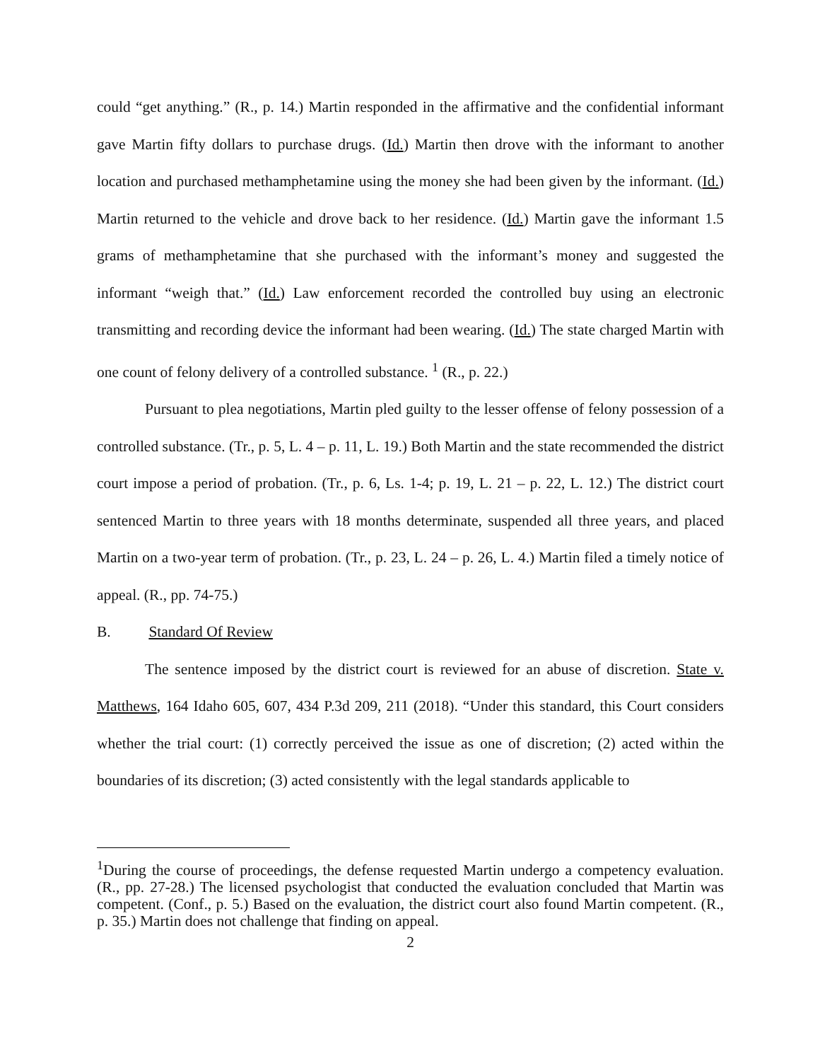could “get anything.” (R., p. 14.) Martin responded in the affirmative and the confidential informant gave Martin fifty dollars to purchase drugs. (Id.) Martin then drove with the informant to another location and purchased methamphetamine using the money she had been given by the informant. (Id.) Martin returned to the vehicle and drove back to her residence. (Id.) Martin gave the informant 1.5 grams of methamphetamine that she purchased with the informant’s money and suggested the informant “weigh that.” (Id.) Law enforcement recorded the controlled buy using an electronic transmitting and recording device the informant had been wearing. (Id.) The state charged Martin with one count of felony delivery of a controlled substance. <sup>1</sup> (R., p. 22.)
Pursuant to plea negotiations, Martin pled guilty to the lesser offense of felony possession of a controlled substance. (Tr., p. 5, L. 4 – p. 11, L. 19.) Both Martin and the state recommended the district court impose a period of probation. (Tr., p. 6, Ls. 1-4; p. 19, L. 21 – p. 22, L. 12.) The district court sentenced Martin to three years with 18 months determinate, suspended all three years, and placed Martin on a two-year term of probation. (Tr., p. 23, L. 24 – p. 26, L. 4.) Martin filed a timely notice of appeal. (R., pp. 74-75.)
B. Standard Of Review
The sentence imposed by the district court is reviewed for an abuse of discretion. State v. Matthews, 164 Idaho 605, 607, 434 P.3d 209, 211 (2018). “Under this standard, this Court considers whether the trial court: (1) correctly perceived the issue as one of discretion; (2) acted within the boundaries of its discretion; (3) acted consistently with the legal standards applicable to
<sup>1</sup> During the course of proceedings, the defense requested Martin undergo a competency evaluation. (R., pp. 27-28.) The licensed psychologist that conducted the evaluation concluded that Martin was competent. (Conf., p. 5.) Based on the evaluation, the district court also found Martin competent. (R., p. 35.) Martin does not challenge that finding on appeal.
2